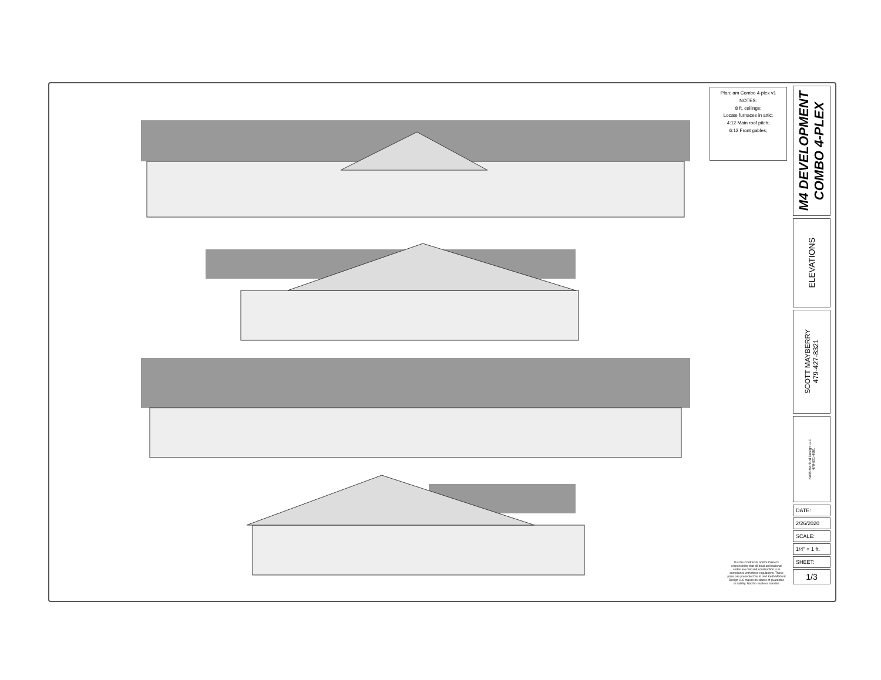Plan: am Combo 4-plex v1
NOTES:
8 ft. ceilings;
Locate furnaces in attic;
4:12 Main roof pitch;
6:12 Front gables;
M4 DEVELOPMENT
COMBO 4-PLEX
ELEVATIONS
SCOTT MAYBERRY
479-427-8321
Keith Morford Design LLC
479-601-4681
DATE:
2/26/2020
SCALE:
1/4" = 1 ft.
SHEET:
1/3
It is the Contractor and/or Owner's responsibility that all local and national codes are met and construction is in compliance with those regulations. These plans are presented 'as is' and Keith Morford Design LLC makes no claims of guarantee or liability. Not for resale or transfer.